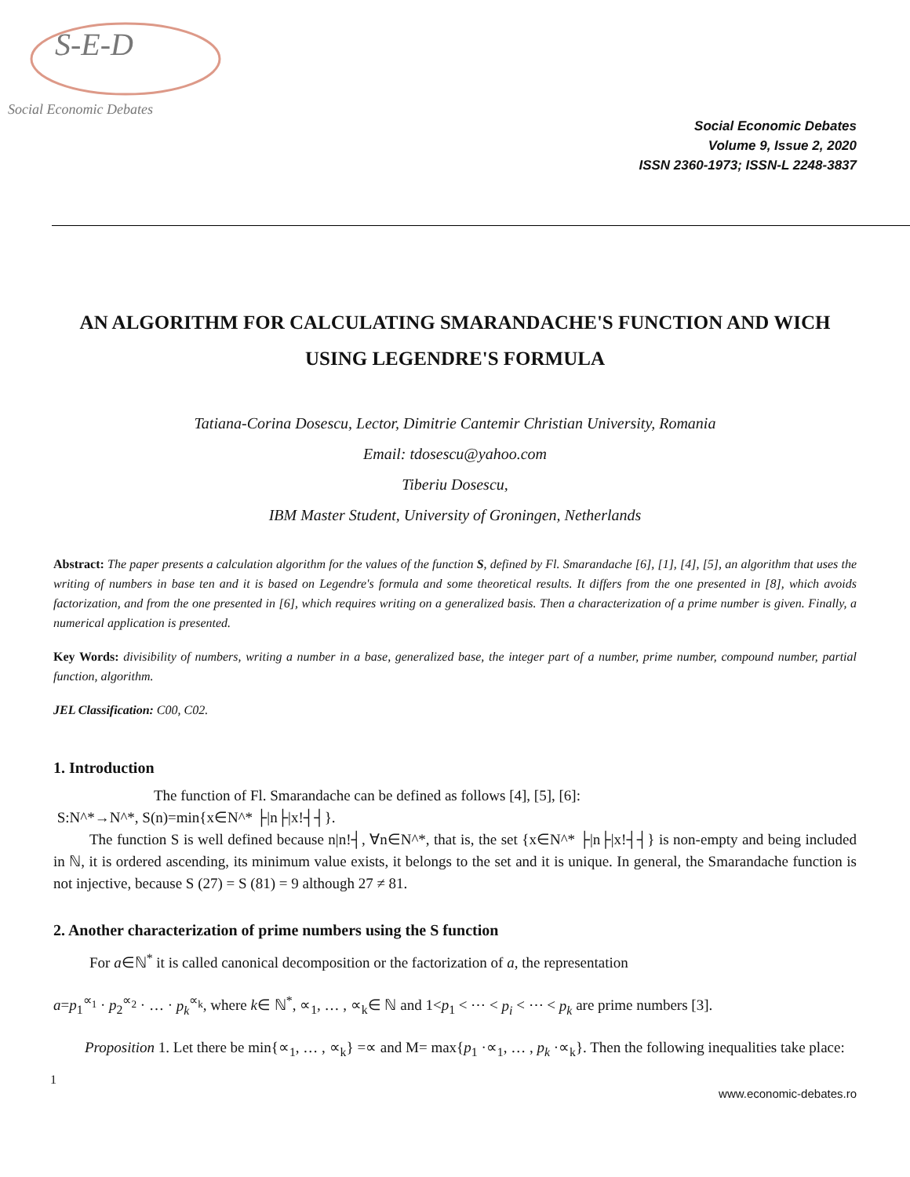S-E-D
Social Economic Debates
Social Economic Debates
Volume 9, Issue 2, 2020
ISSN 2360-1973; ISSN-L 2248-3837
AN ALGORITHM FOR CALCULATING SMARANDACHE'S FUNCTION AND WICH USING LEGENDRE'S FORMULA
Tatiana-Corina Dosescu, Lector, Dimitrie Cantemir Christian University, Romania
Email: tdosescu@yahoo.com
Tiberiu Dosescu,
IBM Master Student, University of Groningen, Netherlands
Abstract: The paper presents a calculation algorithm for the values of the function S, defined by Fl. Smarandache [6], [1], [4], [5], an algorithm that uses the writing of numbers in base ten and it is based on Legendre's formula and some theoretical results. It differs from the one presented in [8], which avoids factorization, and from the one presented in [6], which requires writing on a generalized basis. Then a characterization of a prime number is given. Finally, a numerical application is presented.
Key Words: divisibility of numbers, writing a number in a base, generalized base, the integer part of a number, prime number, compound number, partial function, algorithm.
JEL Classification: C00, C02.
1. Introduction
The function of Fl. Smarandache can be defined as follows [4], [5], [6]:
S:N^*→N^*, S(n)=min{x∈N^* ├|n├|x!┤┤}.
The function S is well defined because n|n!┤, ∀n∈N^*, that is, the set {x∈N^* ├|n├|x!┤┤} is non-empty and being included in ℕ, it is ordered ascending, its minimum value exists, it belongs to the set and it is unique. In general, the Smarandache function is not injective, because S (27) = S (81) = 9 although 27 ≠ 81.
2. Another characterization of prime numbers using the S function
For a∈ℕ<sup>*</sup> it is called canonical decomposition or the factorization of a, the representation
a=p<sub>1</sub><sup>∝<sub>1</sub></sup> · p<sub>2</sub><sup>∝<sub>2</sub></sup> · … · p<sub>k</sub><sup>∝<sub>k</sub></sup>, where k∈ ℕ<sup>*</sup>, ∝<sub>1</sub>, … , ∝<sub>k</sub>∈ ℕ and 1<p<sub>1</sub> < ⋯ < p<sub>i</sub> < ⋯ < p<sub>k</sub> are prime numbers [3].
Proposition 1. Let there be min{∝<sub>1</sub>, … , ∝<sub>k</sub>} =∝ and M= max{p<sub>1</sub> ·∝<sub>1</sub>, … , p<sub>k</sub> ·∝<sub>k</sub>}. Then the following inequalities take place:
1
www.economic-debates.ro